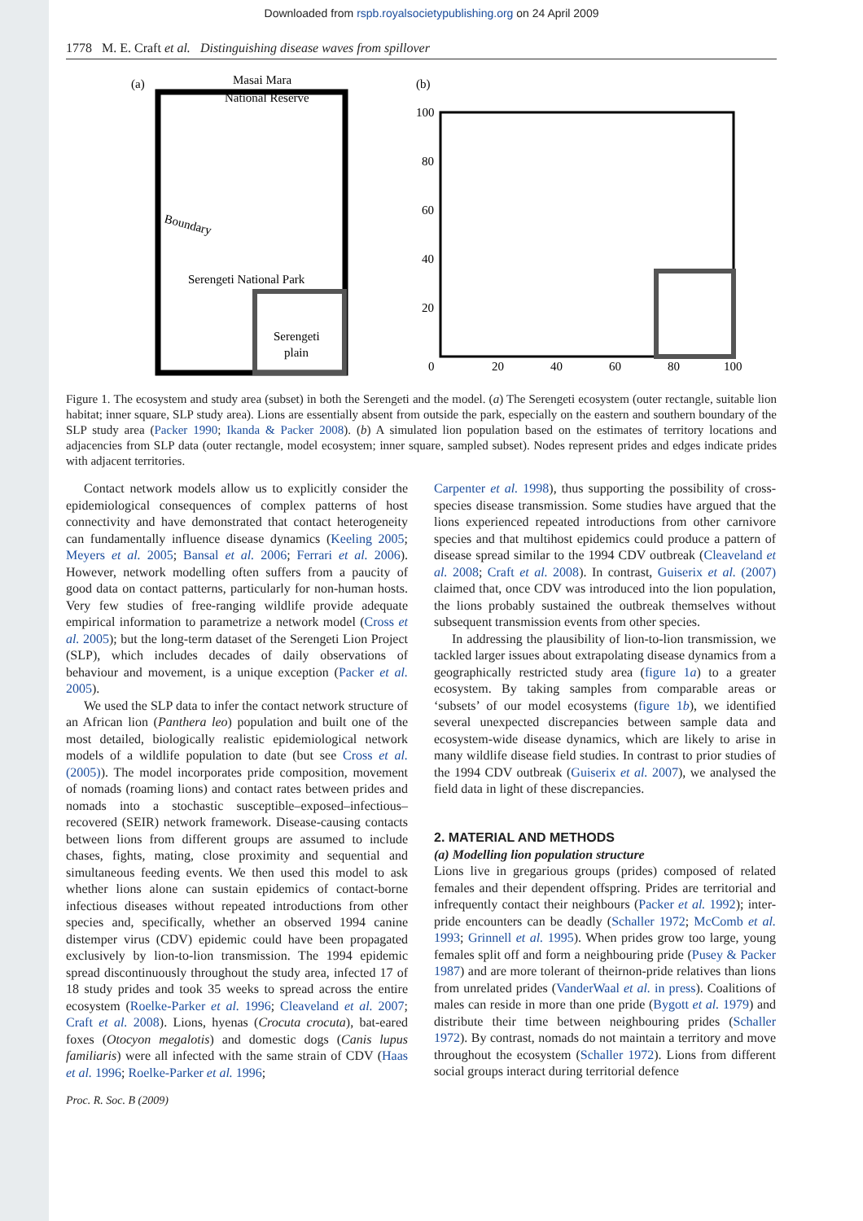Downloaded from rspb.royalsocietypublishing.org on 24 April 2009
1778 M. E. Craft et al. Distinguishing disease waves from spillover
(a)
Masai Mara
National Reserve
Boundary
Serengeti National Park
Serengeti
plain
(b)
100
80
60
40
20
0
20
40
60
80
100
Figure 1. The ecosystem and study area (subset) in both the Serengeti and the model. (a) The Serengeti ecosystem (outer rectangle, suitable lion habitat; inner square, SLP study area). Lions are essentially absent from outside the park, especially on the eastern and southern boundary of the SLP study area (Packer 1990; Ikanda & Packer 2008). (b) A simulated lion population based on the estimates of territory locations and adjacencies from SLP data (outer rectangle, model ecosystem; inner square, sampled subset). Nodes represent prides and edges indicate prides with adjacent territories.
Contact network models allow us to explicitly consider the epidemiological consequences of complex patterns of host connectivity and have demonstrated that contact heterogeneity can fundamentally influence disease dynamics (Keeling 2005; Meyers et al. 2005; Bansal et al. 2006; Ferrari et al. 2006). However, network modelling often suffers from a paucity of good data on contact patterns, particularly for non-human hosts. Very few studies of free-ranging wildlife provide adequate empirical information to parametrize a network model (Cross et al. 2005); but the long-term dataset of the Serengeti Lion Project (SLP), which includes decades of daily observations of behaviour and movement, is a unique exception (Packer et al. 2005).
We used the SLP data to infer the contact network structure of an African lion (Panthera leo) population and built one of the most detailed, biologically realistic epidemiological network models of a wildlife population to date (but see Cross et al. (2005)). The model incorporates pride composition, movement of nomads (roaming lions) and contact rates between prides and nomads into a stochastic susceptible–exposed–infectious–recovered (SEIR) network framework. Disease-causing contacts between lions from different groups are assumed to include chases, fights, mating, close proximity and sequential and simultaneous feeding events. We then used this model to ask whether lions alone can sustain epidemics of contact-borne infectious diseases without repeated introductions from other species and, specifically, whether an observed 1994 canine distemper virus (CDV) epidemic could have been propagated exclusively by lion-to-lion transmission. The 1994 epidemic spread discontinuously throughout the study area, infected 17 of 18 study prides and took 35 weeks to spread across the entire ecosystem (Roelke-Parker et al. 1996; Cleaveland et al. 2007; Craft et al. 2008). Lions, hyenas (Crocuta crocuta), bat-eared foxes (Otocyon megalotis) and domestic dogs (Canis lupus familiaris) were all infected with the same strain of CDV (Haas et al. 1996; Roelke-Parker et al. 1996;
Carpenter et al. 1998), thus supporting the possibility of cross-species disease transmission. Some studies have argued that the lions experienced repeated introductions from other carnivore species and that multihost epidemics could produce a pattern of disease spread similar to the 1994 CDV outbreak (Cleaveland et al. 2008; Craft et al. 2008). In contrast, Guiserix et al. (2007) claimed that, once CDV was introduced into the lion population, the lions probably sustained the outbreak themselves without subsequent transmission events from other species.
In addressing the plausibility of lion-to-lion transmission, we tackled larger issues about extrapolating disease dynamics from a geographically restricted study area (figure 1a) to a greater ecosystem. By taking samples from comparable areas or ‘subsets’ of our model ecosystems (figure 1b), we identified several unexpected discrepancies between sample data and ecosystem-wide disease dynamics, which are likely to arise in many wildlife disease field studies. In contrast to prior studies of the 1994 CDV outbreak (Guiserix et al. 2007), we analysed the field data in light of these discrepancies.
2. MATERIAL AND METHODS
(a) Modelling lion population structure
Lions live in gregarious groups (prides) composed of related females and their dependent offspring. Prides are territorial and infrequently contact their neighbours (Packer et al. 1992); inter-pride encounters can be deadly (Schaller 1972; McComb et al. 1993; Grinnell et al. 1995). When prides grow too large, young females split off and form a neighbouring pride (Pusey & Packer 1987) and are more tolerant of theirnon-pride relatives than lions from unrelated prides (VanderWaal et al. in press). Coalitions of males can reside in more than one pride (Bygott et al. 1979) and distribute their time between neighbouring prides (Schaller 1972). By contrast, nomads do not maintain a territory and move throughout the ecosystem (Schaller 1972). Lions from different social groups interact during territorial defence
Proc. R. Soc. B (2009)